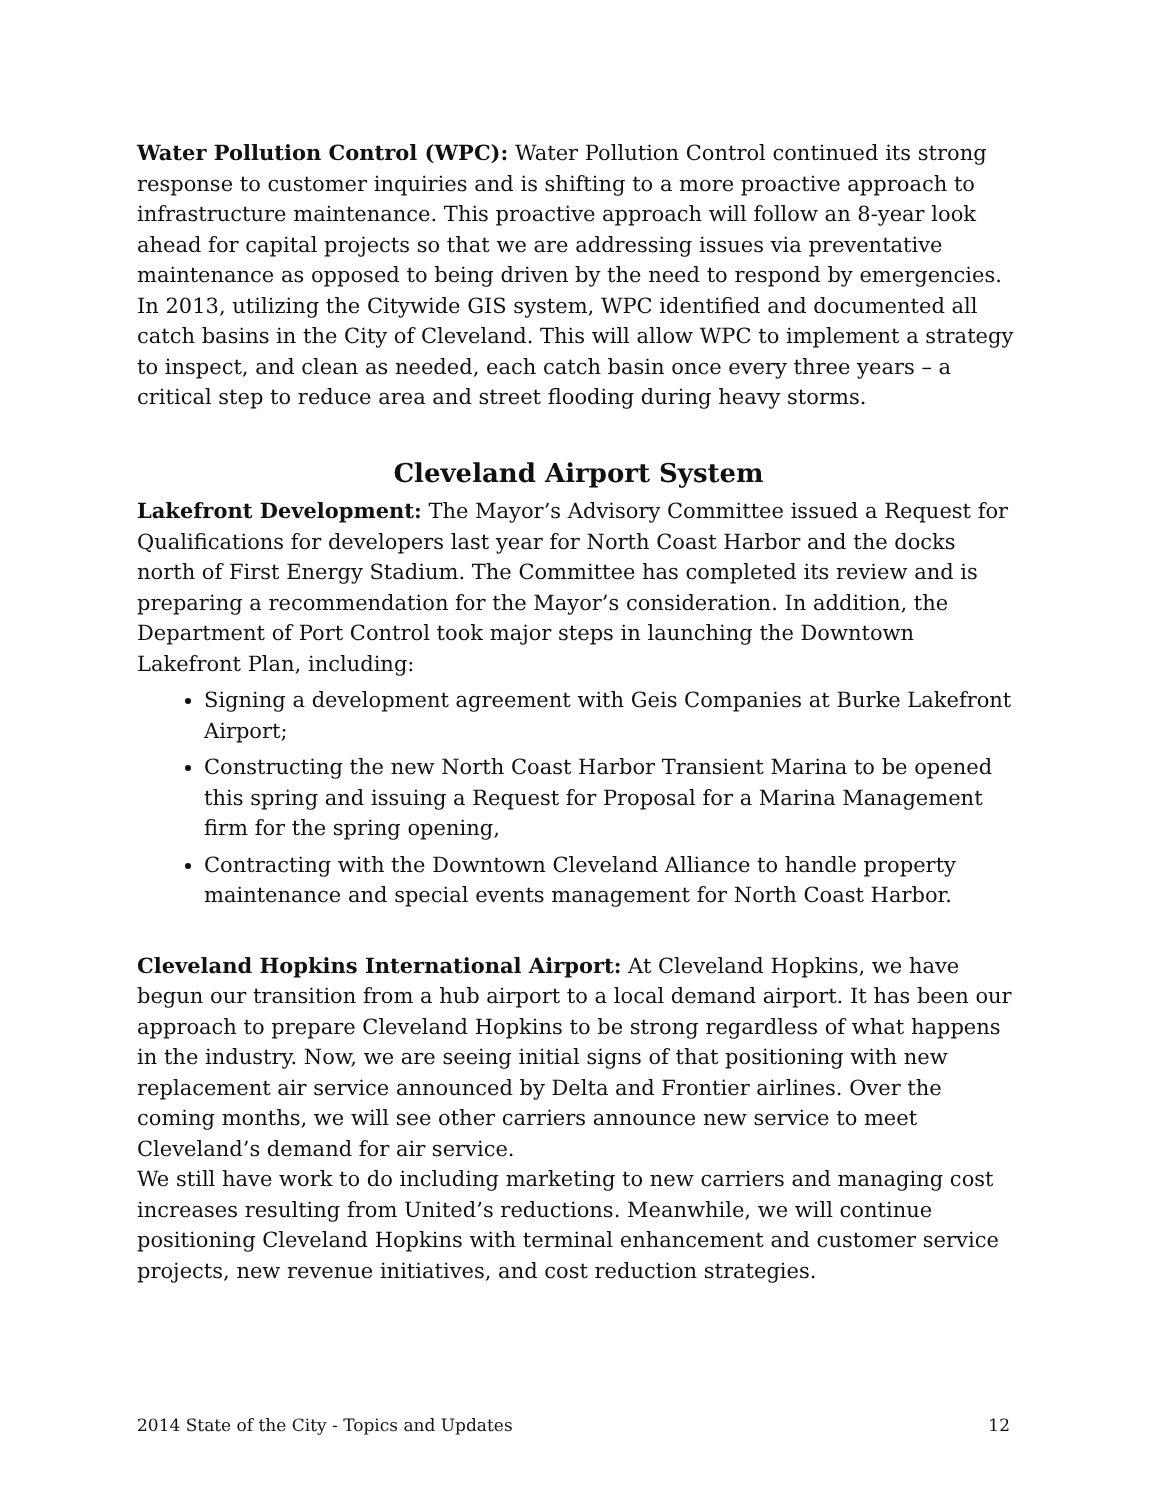Water Pollution Control (WPC): Water Pollution Control continued its strong response to customer inquiries and is shifting to a more proactive approach to infrastructure maintenance. This proactive approach will follow an 8-year look ahead for capital projects so that we are addressing issues via preventative maintenance as opposed to being driven by the need to respond by emergencies. In 2013, utilizing the Citywide GIS system, WPC identified and documented all catch basins in the City of Cleveland. This will allow WPC to implement a strategy to inspect, and clean as needed, each catch basin once every three years – a critical step to reduce area and street flooding during heavy storms.
Cleveland Airport System
Lakefront Development: The Mayor’s Advisory Committee issued a Request for Qualifications for developers last year for North Coast Harbor and the docks north of First Energy Stadium. The Committee has completed its review and is preparing a recommendation for the Mayor’s consideration. In addition, the Department of Port Control took major steps in launching the Downtown Lakefront Plan, including:
Signing a development agreement with Geis Companies at Burke Lakefront Airport;
Constructing the new North Coast Harbor Transient Marina to be opened this spring and issuing a Request for Proposal for a Marina Management firm for the spring opening,
Contracting with the Downtown Cleveland Alliance to handle property maintenance and special events management for North Coast Harbor.
Cleveland Hopkins International Airport: At Cleveland Hopkins, we have begun our transition from a hub airport to a local demand airport. It has been our approach to prepare Cleveland Hopkins to be strong regardless of what happens in the industry. Now, we are seeing initial signs of that positioning with new replacement air service announced by Delta and Frontier airlines. Over the coming months, we will see other carriers announce new service to meet Cleveland’s demand for air service.
We still have work to do including marketing to new carriers and managing cost increases resulting from United’s reductions. Meanwhile, we will continue positioning Cleveland Hopkins with terminal enhancement and customer service projects, new revenue initiatives, and cost reduction strategies.
2014 State of the City - Topics and Updates 12